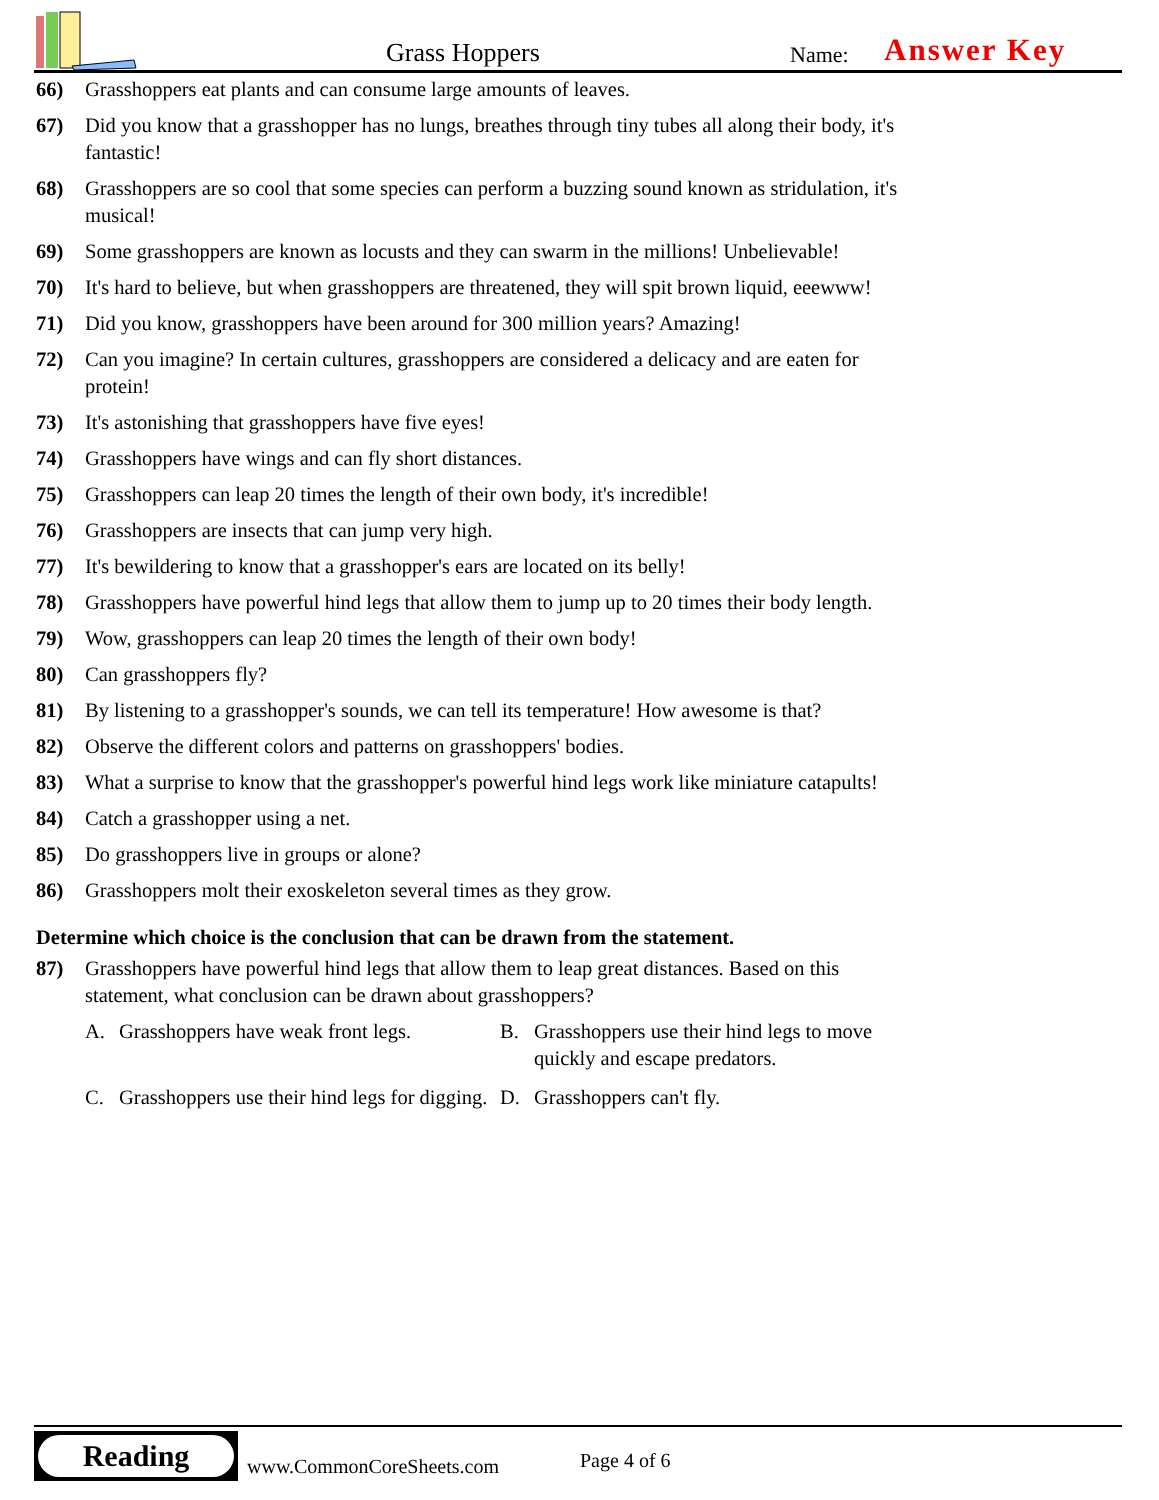Grass Hoppers Name: Answer Key
66) Grasshoppers eat plants and can consume large amounts of leaves.
67) Did you know that a grasshopper has no lungs, breathes through tiny tubes all along their body, it's fantastic!
68) Grasshoppers are so cool that some species can perform a buzzing sound known as stridulation, it's musical!
69) Some grasshoppers are known as locusts and they can swarm in the millions! Unbelievable!
70) It's hard to believe, but when grasshoppers are threatened, they will spit brown liquid, eeewww!
71) Did you know, grasshoppers have been around for 300 million years? Amazing!
72) Can you imagine? In certain cultures, grasshoppers are considered a delicacy and are eaten for protein!
73) It's astonishing that grasshoppers have five eyes!
74) Grasshoppers have wings and can fly short distances.
75) Grasshoppers can leap 20 times the length of their own body, it's incredible!
76) Grasshoppers are insects that can jump very high.
77) It's bewildering to know that a grasshopper's ears are located on its belly!
78) Grasshoppers have powerful hind legs that allow them to jump up to 20 times their body length.
79) Wow, grasshoppers can leap 20 times the length of their own body!
80) Can grasshoppers fly?
81) By listening to a grasshopper's sounds, we can tell its temperature! How awesome is that?
82) Observe the different colors and patterns on grasshoppers' bodies.
83) What a surprise to know that the grasshopper's powerful hind legs work like miniature catapults!
84) Catch a grasshopper using a net.
85) Do grasshoppers live in groups or alone?
86) Grasshoppers molt their exoskeleton several times as they grow.
Determine which choice is the conclusion that can be drawn from the statement.
87) Grasshoppers have powerful hind legs that allow them to leap great distances. Based on this statement, what conclusion can be drawn about grasshoppers?
A. Grasshoppers have weak front legs.
B. Grasshoppers use their hind legs to move quickly and escape predators.
C. Grasshoppers use their hind legs for digging.
D. Grasshoppers can't fly.
Reading
www.CommonCoreSheets.com Page 4 of 6